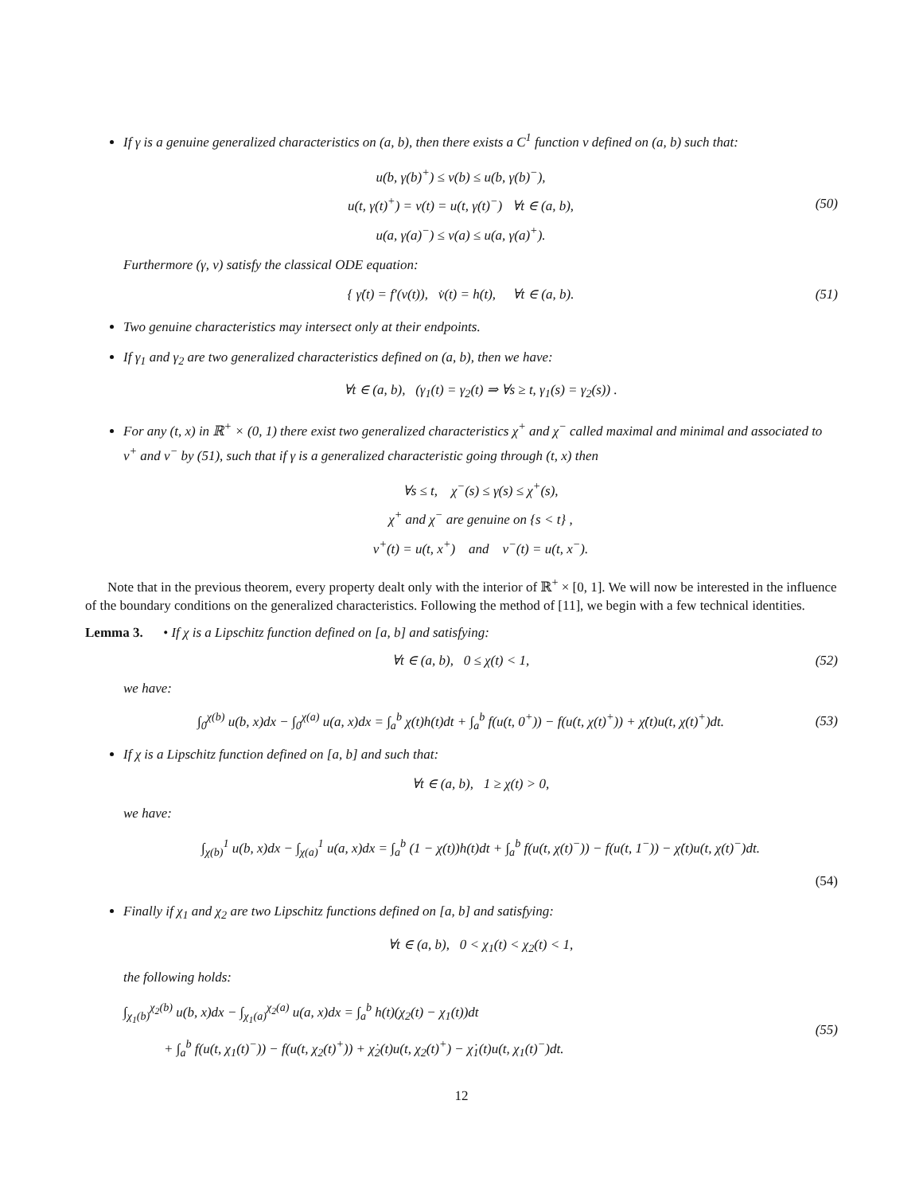If γ is a genuine generalized characteristics on (a, b), then there exists a C<sup>1</sup> function v defined on (a, b) such that:
u(b, γ(b)<sup>+</sup>) ≤ v(b) ≤ u(b, γ(b)<sup>−</sup>),
u(t, γ(t)<sup>+</sup>) = v(t) = u(t, γ(t)<sup>−</sup>) ∀t ∈ (a, b),
u(a, γ(a)<sup>−</sup>) ≤ v(a) ≤ u(a, γ(a)<sup>+</sup>).
(50)
Furthermore (γ, v) satisfy the classical ODE equation:
{ γ̇(t) = f′(v(t)), v̇(t) = h(t), ∀t ∈ (a, b).
(51)
Two genuine characteristics may intersect only at their endpoints.
If γ<sub>1</sub> and γ<sub>2</sub> are two generalized characteristics defined on (a, b), then we have:
∀t ∈ (a, b), (γ<sub>1</sub>(t) = γ<sub>2</sub>(t) ⇒ ∀s ≥ t, γ<sub>1</sub>(s) = γ<sub>2</sub>(s)) .
For any (t, x) in ℝ<sup>+</sup> × (0, 1) there exist two generalized characteristics χ<sup>+</sup> and χ<sup>−</sup> called maximal and minimal and associated to v<sup>+</sup> and v<sup>−</sup> by (51), such that if γ is a generalized characteristic going through (t, x) then
∀s ≤ t, χ<sup>−</sup>(s) ≤ γ(s) ≤ χ<sup>+</sup>(s),
χ<sup>+</sup> and χ<sup>−</sup> are genuine on {s < t} ,
v<sup>+</sup>(t) = u(t, x<sup>+</sup>) and v<sup>−</sup>(t) = u(t, x<sup>−</sup>).
Note that in the previous theorem, every property dealt only with the interior of ℝ<sup>+</sup> × [0, 1]. We will now be interested in the influence of the boundary conditions on the generalized characteristics. Following the method of [11], we begin with a few technical identities.
Lemma 3. • If χ is a Lipschitz function defined on [a, b] and satisfying:
∀t ∈ (a, b), 0 ≤ χ(t) < 1,
(52)
we have:
∫<sub>0</sub><sup>χ(b)</sup> u(b, x)dx − ∫<sub>0</sub><sup>χ(a)</sup> u(a, x)dx = ∫<sub>a</sub><sup>b</sup> χ(t)h(t)dt + ∫<sub>a</sub><sup>b</sup> f(u(t, 0<sup>+</sup>)) − f(u(t, χ(t)<sup>+</sup>)) + χ̇(t)u(t, χ(t)<sup>+</sup>)dt.
(53)
If χ is a Lipschitz function defined on [a, b] and such that:
∀t ∈ (a, b), 1 ≥ χ(t) > 0,
we have:
∫<sub>χ(b)</sub><sup>1</sup> u(b, x)dx − ∫<sub>χ(a)</sub><sup>1</sup> u(a, x)dx = ∫<sub>a</sub><sup>b</sup> (1 − χ(t))h(t)dt + ∫<sub>a</sub><sup>b</sup> f(u(t, χ(t)<sup>−</sup>)) − f(u(t, 1<sup>−</sup>)) − χ̇(t)u(t, χ(t)<sup>−</sup>)dt.
(54)
Finally if χ<sub>1</sub> and χ<sub>2</sub> are two Lipschitz functions defined on [a, b] and satisfying:
∀t ∈ (a, b), 0 < χ<sub>1</sub>(t) < χ<sub>2</sub>(t) < 1,
the following holds:
∫<sub>χ<sub>1</sub>(b)</sub><sup>χ<sub>2</sub>(b)</sup> u(b, x)dx − ∫<sub>χ<sub>1</sub>(a)</sub><sup>χ<sub>2</sub>(a)</sup> u(a, x)dx = ∫<sub>a</sub><sup>b</sup> h(t)(χ<sub>2</sub>(t) − χ<sub>1</sub>(t))dt
+ ∫<sub>a</sub><sup>b</sup> f(u(t, χ<sub>1</sub>(t)<sup>−</sup>)) − f(u(t, χ<sub>2</sub>(t)<sup>+</sup>)) + χ̇<sub>2</sub>(t)u(t, χ<sub>2</sub>(t)<sup>+</sup>) − χ̇<sub>1</sub>(t)u(t, χ<sub>1</sub>(t)<sup>−</sup>)dt.
(55)
12